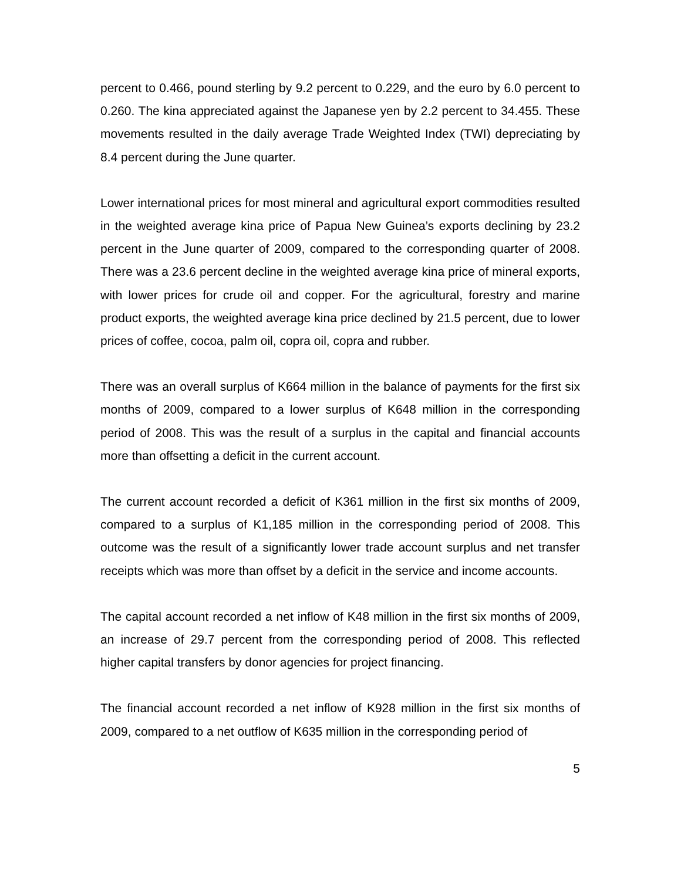percent to 0.466, pound sterling by 9.2 percent to 0.229, and the euro by 6.0 percent to 0.260. The kina appreciated against the Japanese yen by 2.2 percent to 34.455. These movements resulted in the daily average Trade Weighted Index (TWI) depreciating by 8.4 percent during the June quarter.
Lower international prices for most mineral and agricultural export commodities resulted in the weighted average kina price of Papua New Guinea’s exports declining by 23.2 percent in the June quarter of 2009, compared to the corresponding quarter of 2008. There was a 23.6 percent decline in the weighted average kina price of mineral exports, with lower prices for crude oil and copper. For the agricultural, forestry and marine product exports, the weighted average kina price declined by 21.5 percent, due to lower prices of coffee, cocoa, palm oil, copra oil, copra and rubber.
There was an overall surplus of K664 million in the balance of payments for the first six months of 2009, compared to a lower surplus of K648 million in the corresponding period of 2008. This was the result of a surplus in the capital and financial accounts more than offsetting a deficit in the current account.
The current account recorded a deficit of K361 million in the first six months of 2009, compared to a surplus of K1,185 million in the corresponding period of 2008. This outcome was the result of a significantly lower trade account surplus and net transfer receipts which was more than offset by a deficit in the service and income accounts.
The capital account recorded a net inflow of K48 million in the first six months of 2009, an increase of 29.7 percent from the corresponding period of 2008. This reflected higher capital transfers by donor agencies for project financing.
The financial account recorded a net inflow of K928 million in the first six months of 2009, compared to a net outflow of K635 million in the corresponding period of
5